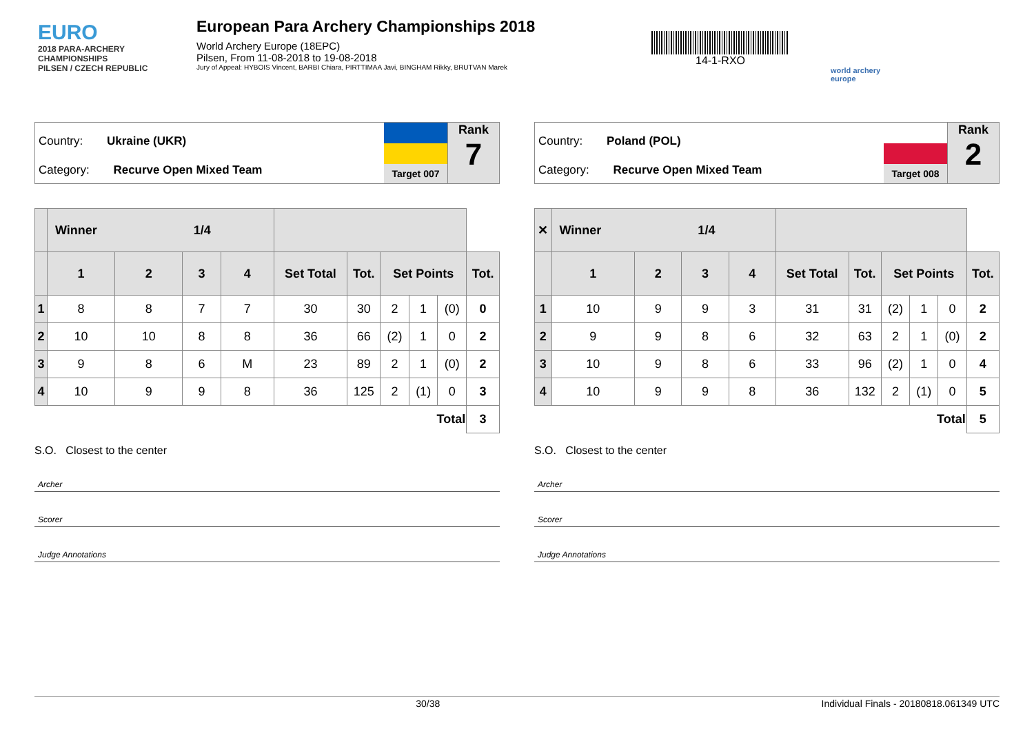EURO
2018 PARA-ARCHERY CHAMPIONSHIPS
PILSEN / CZECH REPUBLIC
European Para Archery Championships 2018
World Archery Europe (18EPC)
Pilsen, From 11-08-2018 to 19-08-2018
Jury of Appeal: HYBOIS Vincent, BARBI Chiara, PIRTTIMAA Javi, BINGHAM Rikky, BRUTVAN Marek
14-1-RXO
world archery europe
Country: Ukraine (UKR)
Category: Recurve Open Mixed Team
Target 007
Rank
7
| | Winner 1/4 | | | | | | | | | |
| --- | --- | --- | --- | --- | --- | --- | --- | --- | --- | --- |
| | 1 | 2 | 3 | 4 | Set Total | Tot. | Set Points | | | Tot. |
| 1 | 8 | 8 | 7 | 7 | 30 | 30 | 2 | 1 | (0) | 0 |
| 2 | 10 | 10 | 8 | 8 | 36 | 66 | (2) | 1 | 0 | 2 |
| 3 | 9 | 8 | 6 | M | 23 | 89 | 2 | 1 | (0) | 2 |
| 4 | 10 | 9 | 9 | 8 | 36 | 125 | 2 | (1) | 0 | 3 |
| Total | | | | | | | | | | 3 |
S.O. Closest to the center
Archer
Scorer
Judge Annotations
Country: Poland (POL)
Category: Recurve Open Mixed Team
Target 008
Rank
2
| ✕ | Winner 1/4 | | | | | | | | | |
| --- | --- | --- | --- | --- | --- | --- | --- | --- | --- | --- |
| | 1 | 2 | 3 | 4 | Set Total | Tot. | Set Points | | | Tot. |
| 1 | 10 | 9 | 9 | 3 | 31 | 31 | (2) | 1 | 0 | 2 |
| 2 | 9 | 9 | 8 | 6 | 32 | 63 | 2 | 1 | (0) | 2 |
| 3 | 10 | 9 | 8 | 6 | 33 | 96 | (2) | 1 | 0 | 4 |
| 4 | 10 | 9 | 9 | 8 | 36 | 132 | 2 | (1) | 0 | 5 |
| Total | | | | | | | | | | 5 |
S.O. Closest to the center
Archer
Scorer
Judge Annotations
30/38 Individual Finals - 20180818.061349 UTC